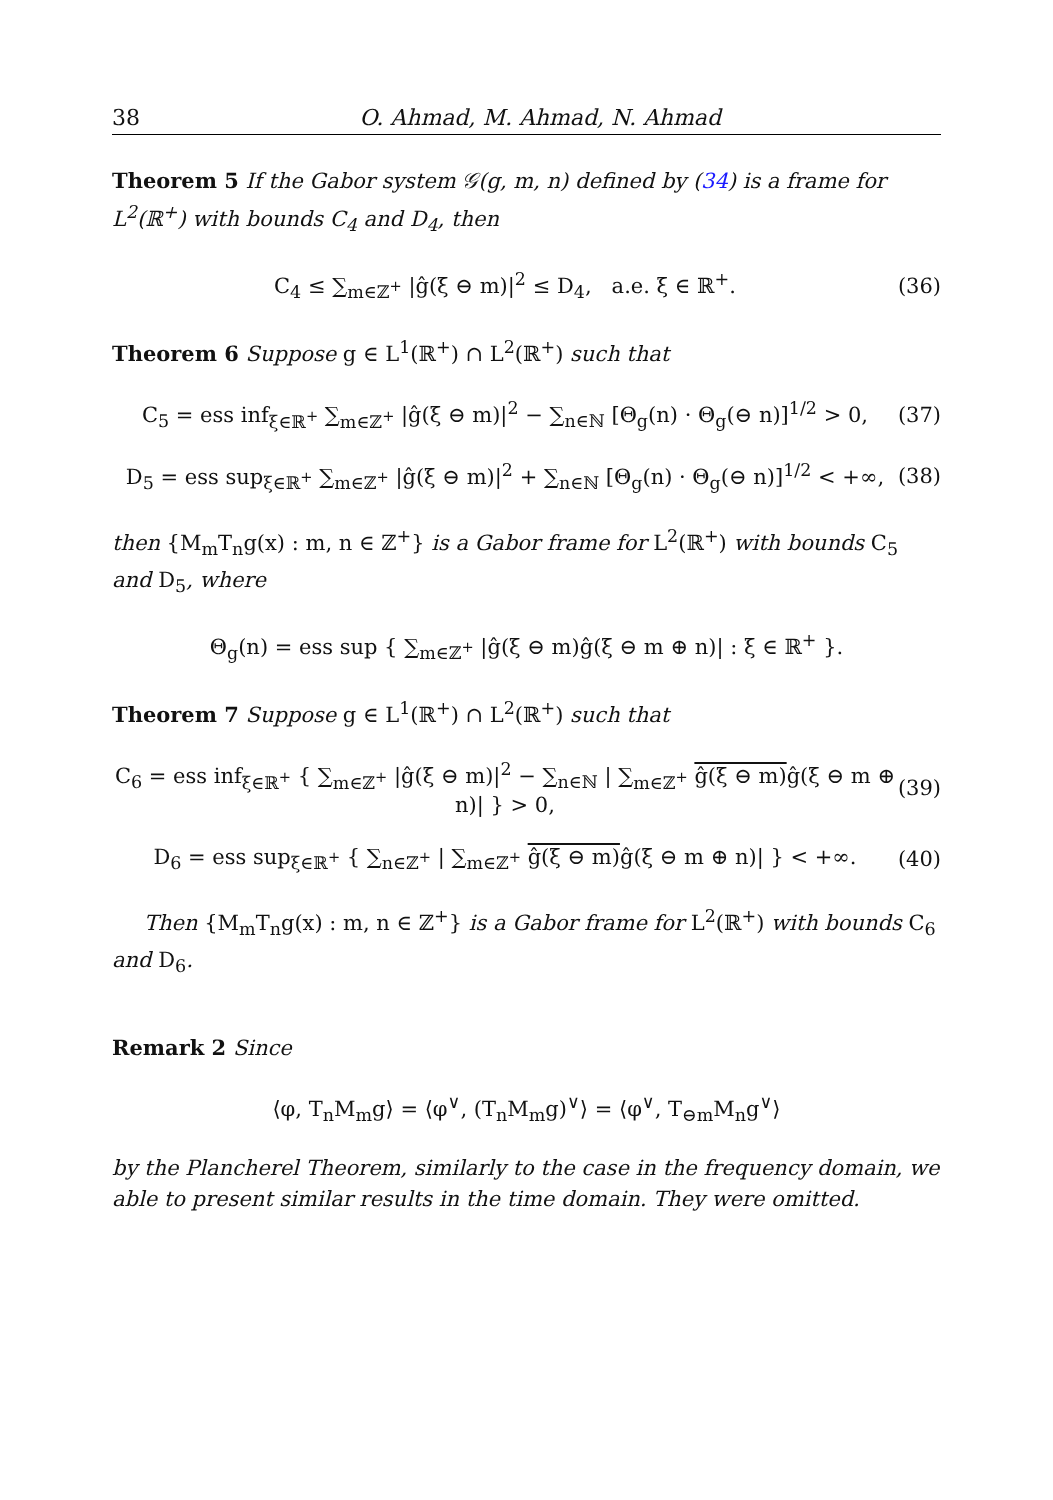38 O. Ahmad, M. Ahmad, N. Ahmad
Theorem 5 If the Gabor system 𝒢(g, m, n) defined by (34) is a frame for L<sup>2</sup>(ℝ<sup>+</sup>) with bounds C<sub>4</sub> and D<sub>4</sub>, then
C<sub>4</sub> ≤ ∑<sub>m∈ℤ<sup>+</sup></sub> |ĝ(ξ ⊖ m)|<sup>2</sup> ≤ D<sub>4</sub>, a.e. ξ ∈ ℝ<sup>+</sup>. (36)
Theorem 6 Suppose g ∈ L<sup>1</sup>(ℝ<sup>+</sup>) ∩ L<sup>2</sup>(ℝ<sup>+</sup>) such that
C<sub>5</sub> = ess inf<sub>ξ∈ℝ<sup>+</sup></sub> ∑<sub>m∈ℤ<sup>+</sup></sub> |ĝ(ξ ⊖ m)|<sup>2</sup> − ∑<sub>n∈ℕ</sub> [Θ<sub>g</sub>(n) · Θ<sub>g</sub>(⊖ n)]<sup>1/2</sup> > 0, (37)
D<sub>5</sub> = ess sup<sub>ξ∈ℝ<sup>+</sup></sub> ∑<sub>m∈ℤ<sup>+</sup></sub> |ĝ(ξ ⊖ m)|<sup>2</sup> + ∑<sub>n∈ℕ</sub> [Θ<sub>g</sub>(n) · Θ<sub>g</sub>(⊖ n)]<sup>1/2</sup> < +∞, (38)
then {M<sub>m</sub>T<sub>n</sub>g(x) : m, n ∈ ℤ<sup>+</sup>} is a Gabor frame for L<sup>2</sup>(ℝ<sup>+</sup>) with bounds C<sub>5</sub> and D<sub>5</sub>, where
Θ<sub>g</sub>(n) = ess sup { ∑<sub>m∈ℤ<sup>+</sup></sub> |ĝ(ξ ⊖ m)ĝ(ξ ⊖ m ⊕ n)| : ξ ∈ ℝ<sup>+</sup> }.
Theorem 7 Suppose g ∈ L<sup>1</sup>(ℝ<sup>+</sup>) ∩ L<sup>2</sup>(ℝ<sup>+</sup>) such that
C<sub>6</sub> = ess inf<sub>ξ∈ℝ<sup>+</sup></sub> { ∑<sub>m∈ℤ<sup>+</sup></sub> |ĝ(ξ ⊖ m)|<sup>2</sup> − ∑<sub>n∈ℕ</sub> | ∑<sub>m∈ℤ<sup>+</sup></sub> ĝ(ξ ⊖ m) ĝ(ξ ⊖ m ⊕ n)| } > 0, (39)
D<sub>6</sub> = ess sup<sub>ξ∈ℝ<sup>+</sup></sub> { ∑<sub>n∈ℤ<sup>+</sup></sub> | ∑<sub>m∈ℤ<sup>+</sup></sub> ĝ(ξ ⊖ m) ĝ(ξ ⊖ m ⊕ n)| } < +∞. (40)
Then {M<sub>m</sub>T<sub>n</sub>g(x) : m, n ∈ ℤ<sup>+</sup>} is a Gabor frame for L<sup>2</sup>(ℝ<sup>+</sup>) with bounds C<sub>6</sub> and D<sub>6</sub>.
Remark 2 Since
⟨φ, T<sub>n</sub>M<sub>m</sub>g⟩ = ⟨φ<sup>∨</sup>, (T<sub>n</sub>M<sub>m</sub>g)<sup>∨</sup>⟩ = ⟨φ<sup>∨</sup>, T<sub>⊖m</sub>M<sub>n</sub>g<sup>∨</sup>⟩
by the Plancherel Theorem, similarly to the case in the frequency domain, we able to present similar results in the time domain. They were omitted.